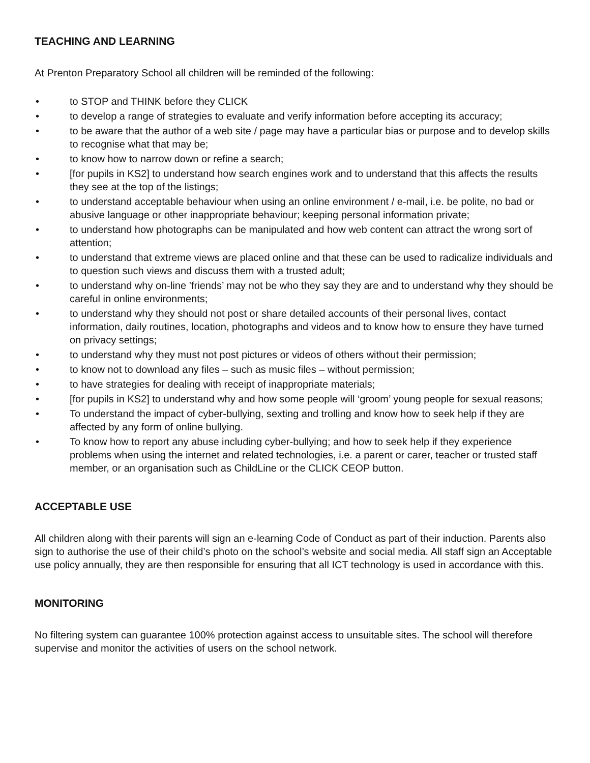TEACHING AND LEARNING
At Prenton Preparatory School all children will be reminded of the following:
• to STOP and THINK before they CLICK
• to develop a range of strategies to evaluate and verify information before accepting its accuracy;
• to be aware that the author of a web site / page may have a particular bias or purpose and to develop skills to recognise what that may be;
• to know how to narrow down or refine a search;
• [for pupils in KS2] to understand how search engines work and to understand that this affects the results they see at the top of the listings;
• to understand acceptable behaviour when using an online environment / e-mail, i.e. be polite, no bad or abusive language or other inappropriate behaviour; keeping personal information private;
• to understand how photographs can be manipulated and how web content can attract the wrong sort of attention;
• to understand that extreme views are placed online and that these can be used to radicalize individuals and to question such views and discuss them with a trusted adult;
• to understand why on-line ’friends’ may not be who they say they are and to understand why they should be careful in online environments;
• to understand why they should not post or share detailed accounts of their personal lives, contact information, daily routines, location, photographs and videos and to know how to ensure they have turned on privacy settings;
• to understand why they must not post pictures or videos of others without their permission;
• to know not to download any files – such as music files – without permission;
• to have strategies for dealing with receipt of inappropriate materials;
• [for pupils in KS2] to understand why and how some people will ‘groom’ young people for sexual reasons;
• To understand the impact of cyber-bullying, sexting and trolling and know how to seek help if they are affected by any form of online bullying.
• To know how to report any abuse including cyber-bullying; and how to seek help if they experience problems when using the internet and related technologies, i.e. a parent or carer, teacher or trusted staff member, or an organisation such as ChildLine or the CLICK CEOP button.
ACCEPTABLE USE
All children along with their parents will sign an e-learning Code of Conduct as part of their induction. Parents also sign to authorise the use of their child’s photo on the school’s website and social media. All staff sign an Acceptable use policy annually, they are then responsible for ensuring that all ICT technology is used in accordance with this.
MONITORING
No filtering system can guarantee 100% protection against access to unsuitable sites. The school will therefore supervise and monitor the activities of users on the school network.